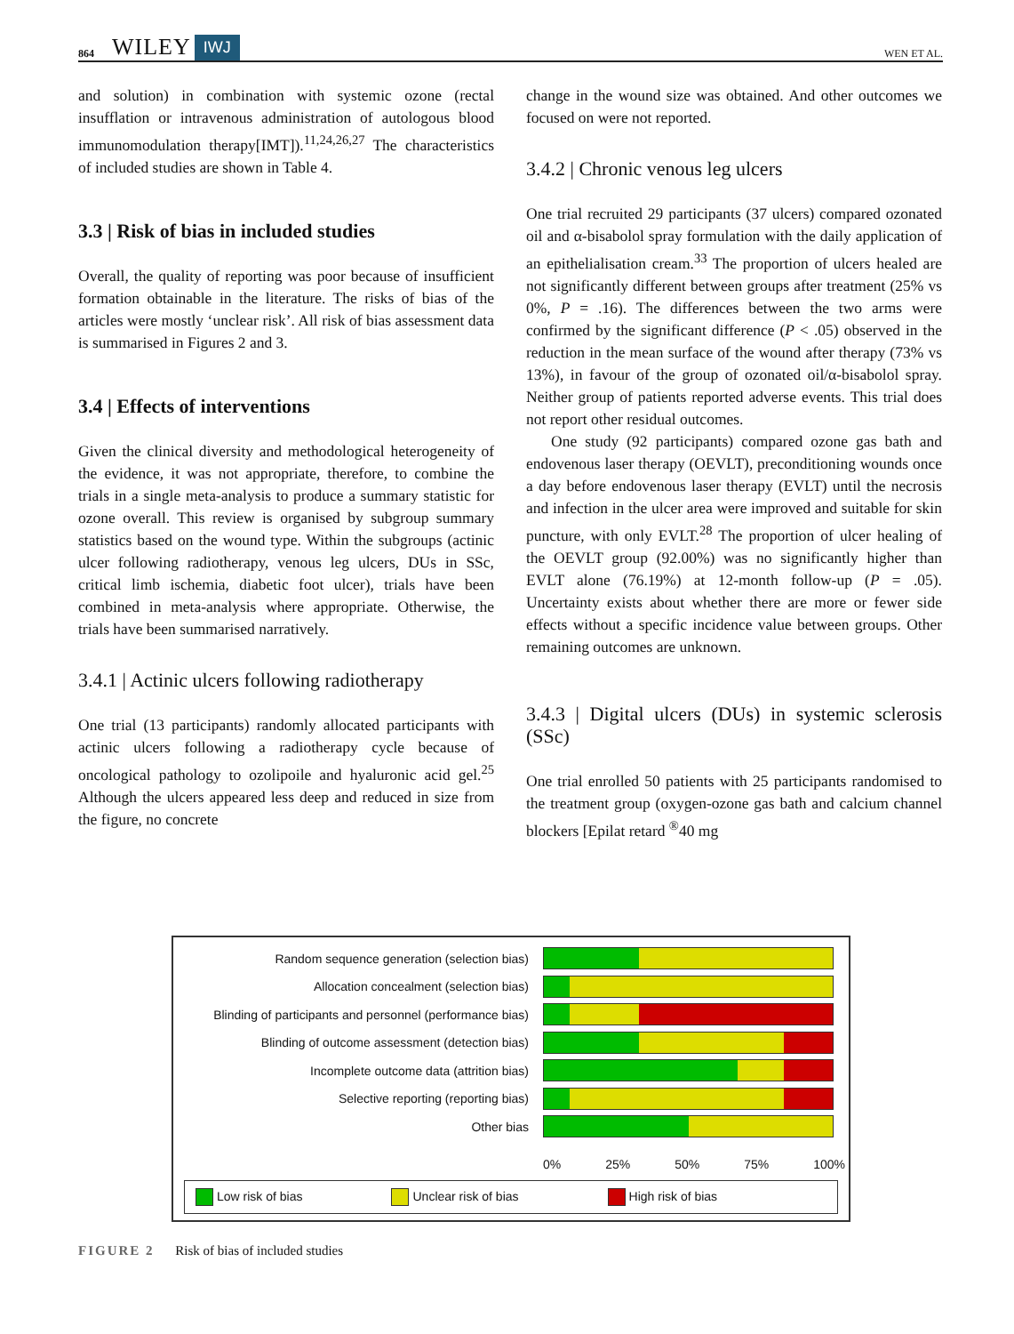864 WILEY IWJ WEN ET AL.
and solution) in combination with systemic ozone (rectal insufflation or intravenous administration of autologous blood immunomodulation therapy[IMT]).<sup>11,24,26,27</sup> The characteristics of included studies are shown in Table 4.
3.3 | Risk of bias in included studies
Overall, the quality of reporting was poor because of insufficient formation obtainable in the literature. The risks of bias of the articles were mostly ‘unclear risk’. All risk of bias assessment data is summarised in Figures 2 and 3.
3.4 | Effects of interventions
Given the clinical diversity and methodological heterogeneity of the evidence, it was not appropriate, therefore, to combine the trials in a single meta-analysis to produce a summary statistic for ozone overall. This review is organised by subgroup summary statistics based on the wound type. Within the subgroups (actinic ulcer following radiotherapy, venous leg ulcers, DUs in SSc, critical limb ischemia, diabetic foot ulcer), trials have been combined in meta-analysis where appropriate. Otherwise, the trials have been summarised narratively.
3.4.1 | Actinic ulcers following radiotherapy
One trial (13 participants) randomly allocated participants with actinic ulcers following a radiotherapy cycle because of oncological pathology to ozolipoile and hyaluronic acid gel.<sup>25</sup> Although the ulcers appeared less deep and reduced in size from the figure, no concrete
change in the wound size was obtained. And other outcomes we focused on were not reported.
3.4.2 | Chronic venous leg ulcers
One trial recruited 29 participants (37 ulcers) compared ozonated oil and α-bisabolol spray formulation with the daily application of an epithelialisation cream.<sup>33</sup> The proportion of ulcers healed are not significantly different between groups after treatment (25% vs 0%, P = .16). The differences between the two arms were confirmed by the significant difference (P < .05) observed in the reduction in the mean surface of the wound after therapy (73% vs 13%), in favour of the group of ozonated oil/α-bisabolol spray. Neither group of patients reported adverse events. This trial does not report other residual outcomes.
One study (92 participants) compared ozone gas bath and endovenous laser therapy (OEVLT), preconditioning wounds once a day before endovenous laser therapy (EVLT) until the necrosis and infection in the ulcer area were improved and suitable for skin puncture, with only EVLT.<sup>28</sup> The proportion of ulcer healing of the OEVLT group (92.00%) was no significantly higher than EVLT alone (76.19%) at 12-month follow-up (P = .05). Uncertainty exists about whether there are more or fewer side effects without a specific incidence value between groups. Other remaining outcomes are unknown.
3.4.3 | Digital ulcers (DUs) in systemic sclerosis (SSc)
One trial enrolled 50 patients with 25 participants randomised to the treatment group (oxygen-ozone gas bath and calcium channel blockers [Epilat retard <sup>®</sup>40 mg
Random sequence generation (selection bias)
Allocation concealment (selection bias)
Blinding of participants and personnel (performance bias)
Blinding of outcome assessment (detection bias)
Incomplete outcome data (attrition bias)
Selective reporting (reporting bias)
Other bias
0% 25% 50% 75% 100%
Low risk of bias Unclear risk of bias High risk of bias
FIGURE 2 Risk of bias of included studies